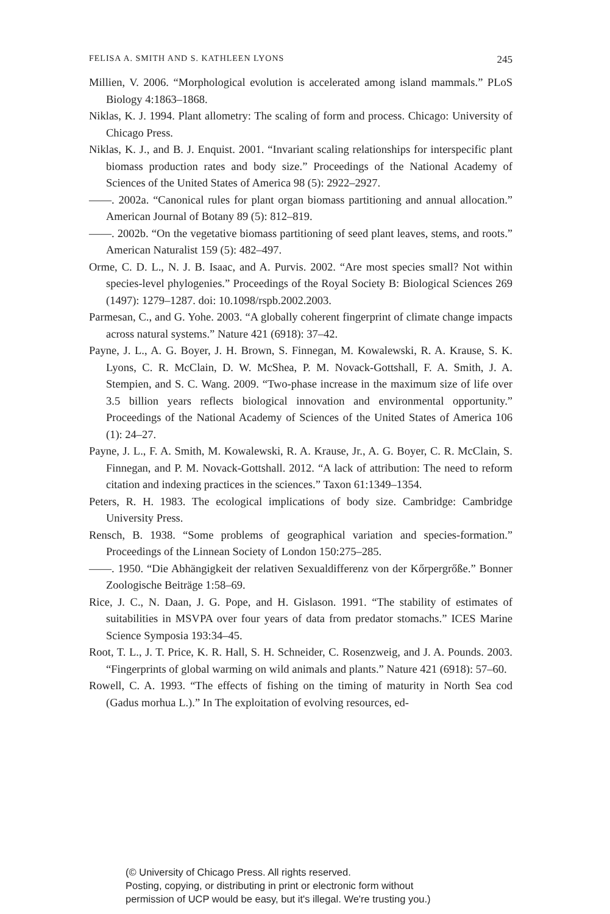FELISA A. SMITH AND S. KATHLEEN LYONS 245
Millien, V. 2006. “Morphological evolution is accelerated among island mammals.” PLoS Biology 4:1863–1868.
Niklas, K. J. 1994. Plant allometry: The scaling of form and process. Chicago: University of Chicago Press.
Niklas, K. J., and B. J. Enquist. 2001. “Invariant scaling relationships for interspecific plant biomass production rates and body size.” Proceedings of the National Academy of Sciences of the United States of America 98 (5): 2922–2927.
——. 2002a. “Canonical rules for plant organ biomass partitioning and annual allocation.” American Journal of Botany 89 (5): 812–819.
——. 2002b. “On the vegetative biomass partitioning of seed plant leaves, stems, and roots.” American Naturalist 159 (5): 482–497.
Orme, C. D. L., N. J. B. Isaac, and A. Purvis. 2002. “Are most species small? Not within species-level phylogenies.” Proceedings of the Royal Society B: Biological Sciences 269 (1497): 1279–1287. doi: 10.1098/rspb.2002.2003.
Parmesan, C., and G. Yohe. 2003. “A globally coherent fingerprint of climate change impacts across natural systems.” Nature 421 (6918): 37–42.
Payne, J. L., A. G. Boyer, J. H. Brown, S. Finnegan, M. Kowalewski, R. A. Krause, S. K. Lyons, C. R. McClain, D. W. McShea, P. M. Novack-Gottshall, F. A. Smith, J. A. Stempien, and S. C. Wang. 2009. “Two-phase increase in the maximum size of life over 3.5 billion years reflects biological innovation and environmental opportunity.” Proceedings of the National Academy of Sciences of the United States of America 106 (1): 24–27.
Payne, J. L., F. A. Smith, M. Kowalewski, R. A. Krause, Jr., A. G. Boyer, C. R. McClain, S. Finnegan, and P. M. Novack-Gottshall. 2012. “A lack of attribution: The need to reform citation and indexing practices in the sciences.” Taxon 61:1349–1354.
Peters, R. H. 1983. The ecological implications of body size. Cambridge: Cambridge University Press.
Rensch, B. 1938. “Some problems of geographical variation and species-formation.” Proceedings of the Linnean Society of London 150:275–285.
——. 1950. “Die Abhängigkeit der relativen Sexualdifferenz von der Kőrpergrőße.” Bonner Zoologische Beiträge 1:58–69.
Rice, J. C., N. Daan, J. G. Pope, and H. Gislason. 1991. “The stability of estimates of suitabilities in MSVPA over four years of data from predator stomachs.” ICES Marine Science Symposia 193:34–45.
Root, T. L., J. T. Price, K. R. Hall, S. H. Schneider, C. Rosenzweig, and J. A. Pounds. 2003. “Fingerprints of global warming on wild animals and plants.” Nature 421 (6918): 57–60.
Rowell, C. A. 1993. “The effects of fishing on the timing of maturity in North Sea cod (Gadus morhua L.).” In The exploitation of evolving resources, ed-
(© University of Chicago Press. All rights reserved.
Posting, copying, or distributing in print or electronic form without
permission of UCP would be easy, but it's illegal. We're trusting you.)